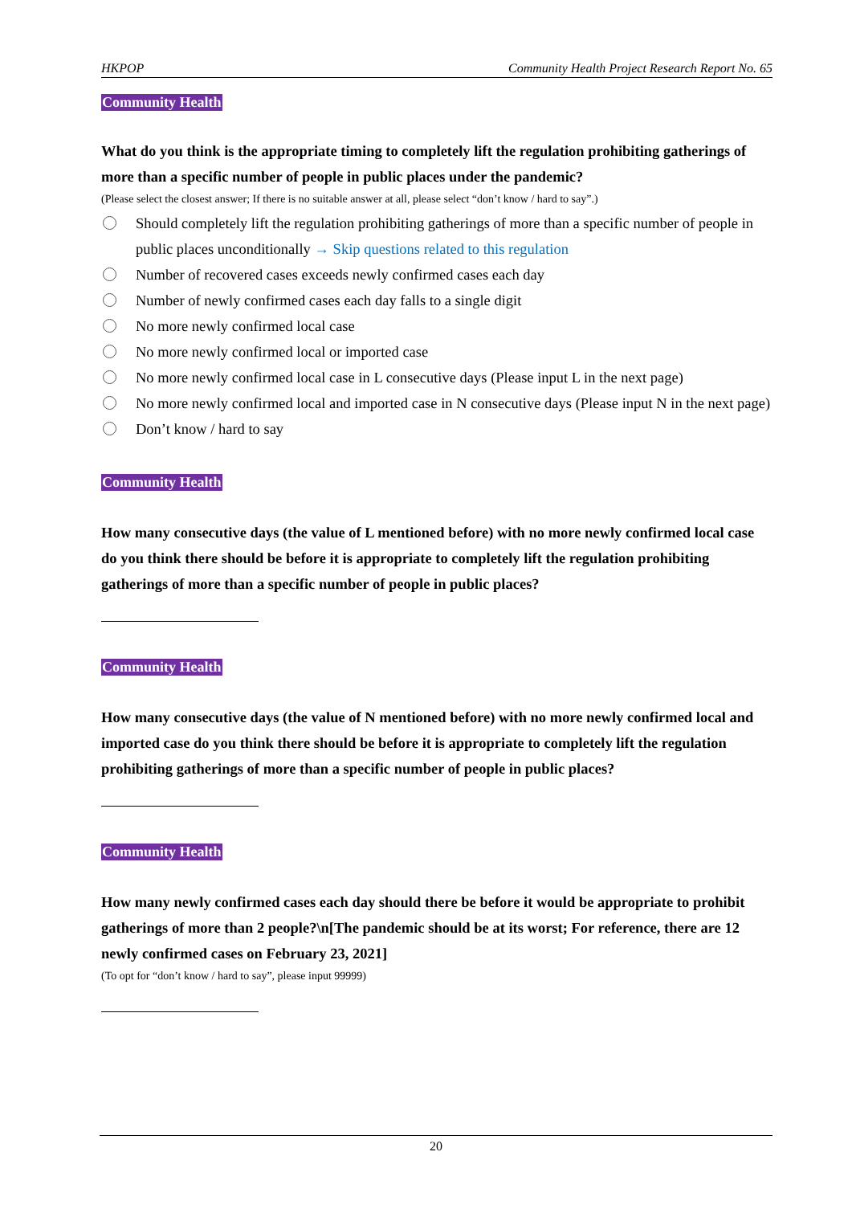HKPOP Community Health Project Research Report No. 65
Community Health
What do you think is the appropriate timing to completely lift the regulation prohibiting gatherings of more than a specific number of people in public places under the pandemic?
(Please select the closest answer; If there is no suitable answer at all, please select “don’t know / hard to say”.)
Should completely lift the regulation prohibiting gatherings of more than a specific number of people in public places unconditionally → Skip questions related to this regulation
Number of recovered cases exceeds newly confirmed cases each day
Number of newly confirmed cases each day falls to a single digit
No more newly confirmed local case
No more newly confirmed local or imported case
No more newly confirmed local case in L consecutive days (Please input L in the next page)
No more newly confirmed local and imported case in N consecutive days (Please input N in the next page)
Don’t know / hard to say
Community Health
How many consecutive days (the value of L mentioned before) with no more newly confirmed local case do you think there should be before it is appropriate to completely lift the regulation prohibiting gatherings of more than a specific number of people in public places?
Community Health
How many consecutive days (the value of N mentioned before) with no more newly confirmed local and imported case do you think there should be before it is appropriate to completely lift the regulation prohibiting gatherings of more than a specific number of people in public places?
Community Health
How many newly confirmed cases each day should there be before it would be appropriate to prohibit gatherings of more than 2 people?\n[The pandemic should be at its worst; For reference, there are 12 newly confirmed cases on February 23, 2021]
(To opt for “don’t know / hard to say”, please input 99999)
20